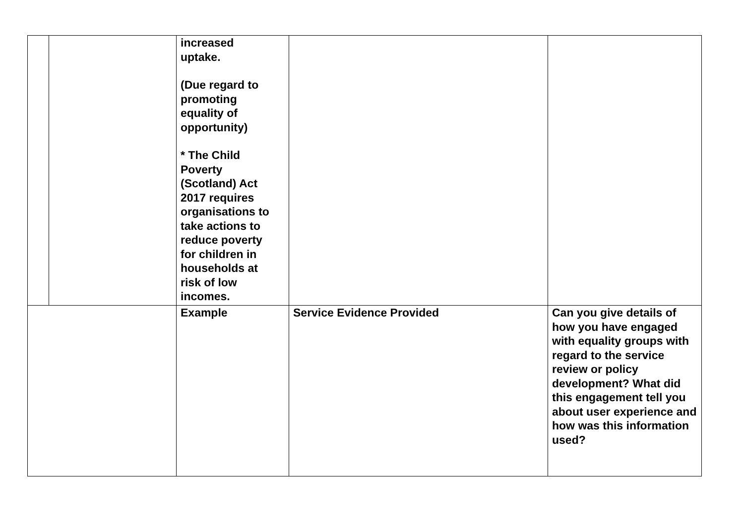| | | increased uptake. (Due regard to promoting equality of opportunity) * The Child Poverty (Scotland) Act 2017 requires organisations to take actions to reduce poverty for children in households at risk of low incomes. | | |
| | | Example | Service Evidence Provided | Can you give details of how you have engaged with equality groups with regard to the service review or policy development? What did this engagement tell you about user experience and how was this information used? |